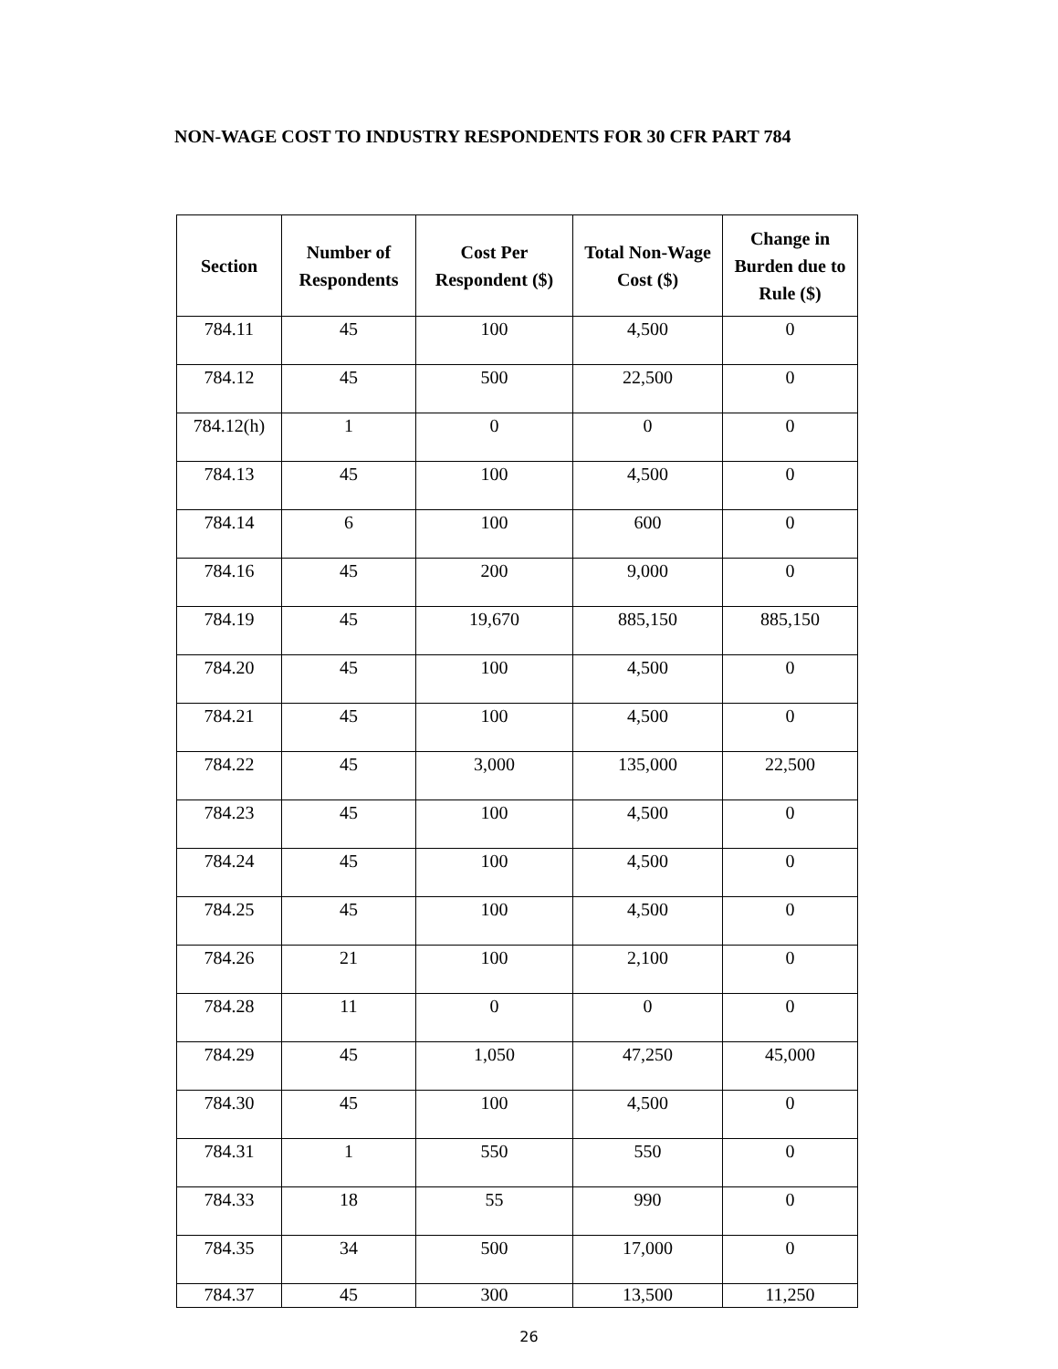NON-WAGE COST TO INDUSTRY RESPONDENTS FOR 30 CFR PART 784
| Section | Number of Respondents | Cost Per Respondent ($) | Total Non-Wage Cost ($) | Change in Burden due to Rule ($) |
| --- | --- | --- | --- | --- |
| 784.11 | 45 | 100 | 4,500 | 0 |
| 784.12 | 45 | 500 | 22,500 | 0 |
| 784.12(h) | 1 | 0 | 0 | 0 |
| 784.13 | 45 | 100 | 4,500 | 0 |
| 784.14 | 6 | 100 | 600 | 0 |
| 784.16 | 45 | 200 | 9,000 | 0 |
| 784.19 | 45 | 19,670 | 885,150 | 885,150 |
| 784.20 | 45 | 100 | 4,500 | 0 |
| 784.21 | 45 | 100 | 4,500 | 0 |
| 784.22 | 45 | 3,000 | 135,000 | 22,500 |
| 784.23 | 45 | 100 | 4,500 | 0 |
| 784.24 | 45 | 100 | 4,500 | 0 |
| 784.25 | 45 | 100 | 4,500 | 0 |
| 784.26 | 21 | 100 | 2,100 | 0 |
| 784.28 | 11 | 0 | 0 | 0 |
| 784.29 | 45 | 1,050 | 47,250 | 45,000 |
| 784.30 | 45 | 100 | 4,500 | 0 |
| 784.31 | 1 | 550 | 550 | 0 |
| 784.33 | 18 | 55 | 990 | 0 |
| 784.35 | 34 | 500 | 17,000 | 0 |
| 784.37 | 45 | 300 | 13,500 | 11,250 |
26